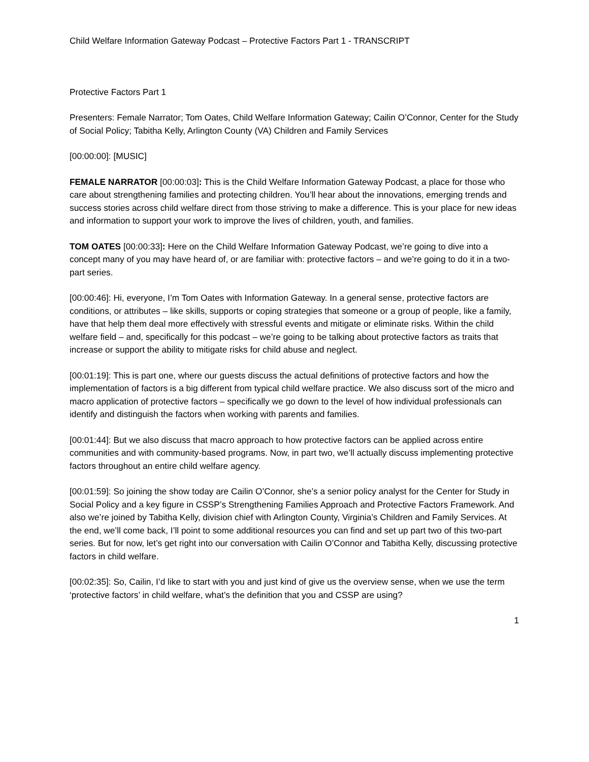Child Welfare Information Gateway Podcast – Protective Factors Part 1 - TRANSCRIPT
Protective Factors Part 1
Presenters: Female Narrator; Tom Oates, Child Welfare Information Gateway; Cailin O’Connor, Center for the Study of Social Policy; Tabitha Kelly, Arlington County (VA) Children and Family Services
[00:00:00]: [MUSIC]
FEMALE NARRATOR [00:00:03]: This is the Child Welfare Information Gateway Podcast, a place for those who care about strengthening families and protecting children. You’ll hear about the innovations, emerging trends and success stories across child welfare direct from those striving to make a difference. This is your place for new ideas and information to support your work to improve the lives of children, youth, and families.
TOM OATES [00:00:33]: Here on the Child Welfare Information Gateway Podcast, we’re going to dive into a concept many of you may have heard of, or are familiar with: protective factors – and we’re going to do it in a two-part series.
[00:00:46]: Hi, everyone, I’m Tom Oates with Information Gateway. In a general sense, protective factors are conditions, or attributes – like skills, supports or coping strategies that someone or a group of people, like a family, have that help them deal more effectively with stressful events and mitigate or eliminate risks. Within the child welfare field – and, specifically for this podcast – we’re going to be talking about protective factors as traits that increase or support the ability to mitigate risks for child abuse and neglect.
[00:01:19]: This is part one, where our guests discuss the actual definitions of protective factors and how the implementation of factors is a big different from typical child welfare practice. We also discuss sort of the micro and macro application of protective factors – specifically we go down to the level of how individual professionals can identify and distinguish the factors when working with parents and families.
[00:01:44]: But we also discuss that macro approach to how protective factors can be applied across entire communities and with community-based programs. Now, in part two, we’ll actually discuss implementing protective factors throughout an entire child welfare agency.
[00:01:59]: So joining the show today are Cailin O’Connor, she’s a senior policy analyst for the Center for Study in Social Policy and a key figure in CSSP’s Strengthening Families Approach and Protective Factors Framework. And also we’re joined by Tabitha Kelly, division chief with Arlington County, Virginia’s Children and Family Services. At the end, we’ll come back, I’ll point to some additional resources you can find and set up part two of this two-part series. But for now, let’s get right into our conversation with Cailin O’Connor and Tabitha Kelly, discussing protective factors in child welfare.
[00:02:35]: So, Cailin, I’d like to start with you and just kind of give us the overview sense, when we use the term ‘protective factors’ in child welfare, what’s the definition that you and CSSP are using?
1